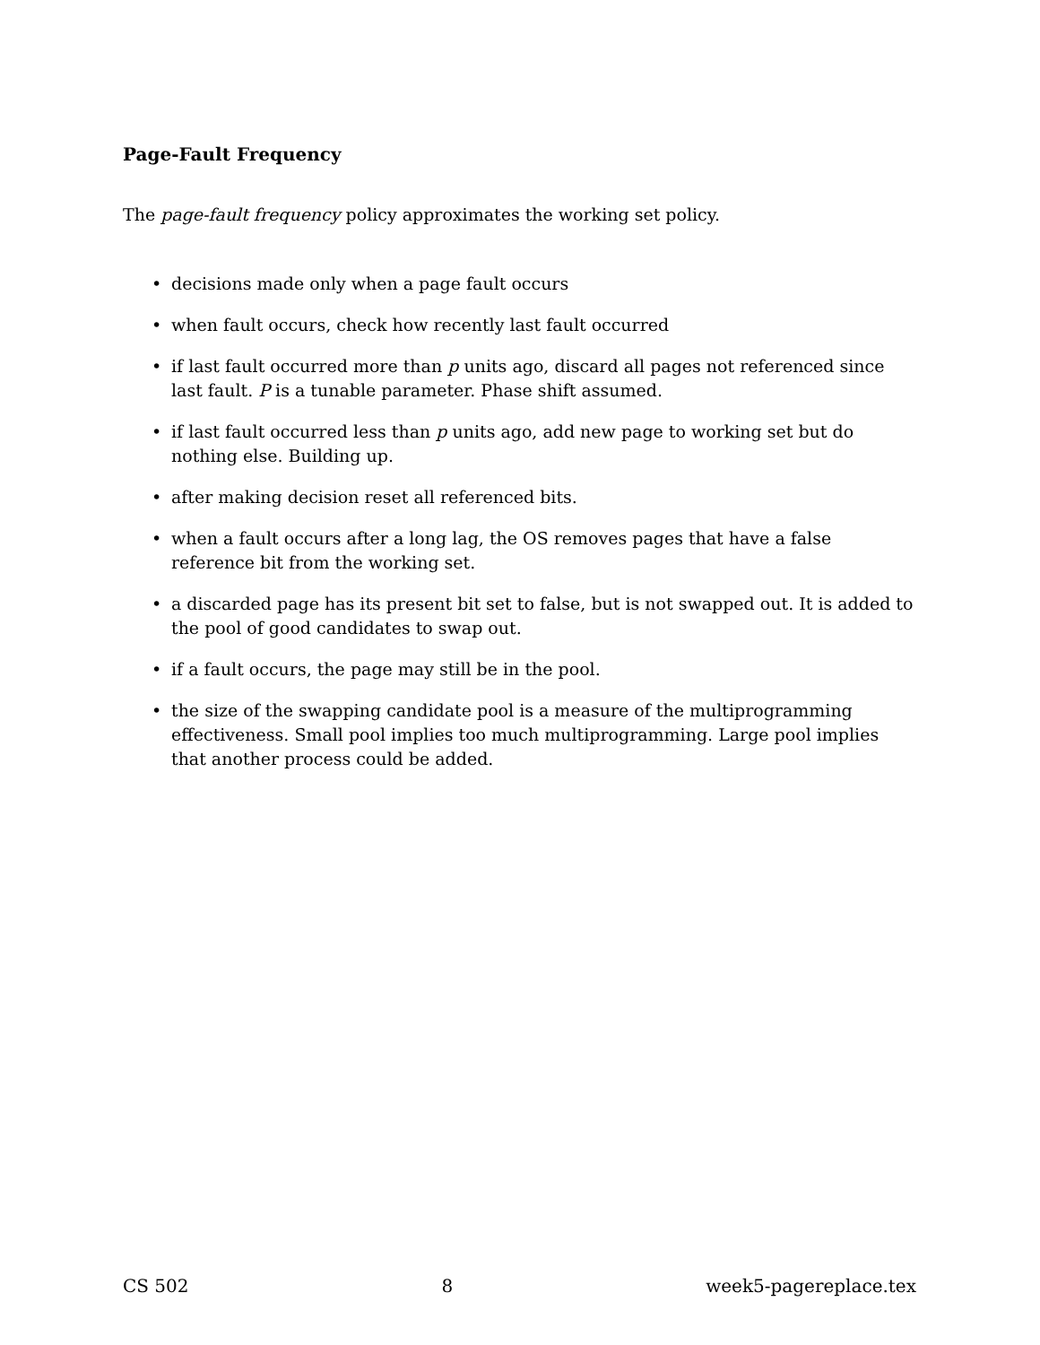Page-Fault Frequency
The page-fault frequency policy approximates the working set policy.
• decisions made only when a page fault occurs
• when fault occurs, check how recently last fault occurred
• if last fault occurred more than p units ago, discard all pages not referenced since last fault. P is a tunable parameter. Phase shift assumed.
• if last fault occurred less than p units ago, add new page to working set but do nothing else. Building up.
• after making decision reset all referenced bits.
• when a fault occurs after a long lag, the OS removes pages that have a false reference bit from the working set.
• a discarded page has its present bit set to false, but is not swapped out. It is added to the pool of good candidates to swap out.
• if a fault occurs, the page may still be in the pool.
• the size of the swapping candidate pool is a measure of the multiprogramming effectiveness. Small pool implies too much multiprogramming. Large pool implies that another process could be added.
CS 502 8 week5-pagereplace.tex